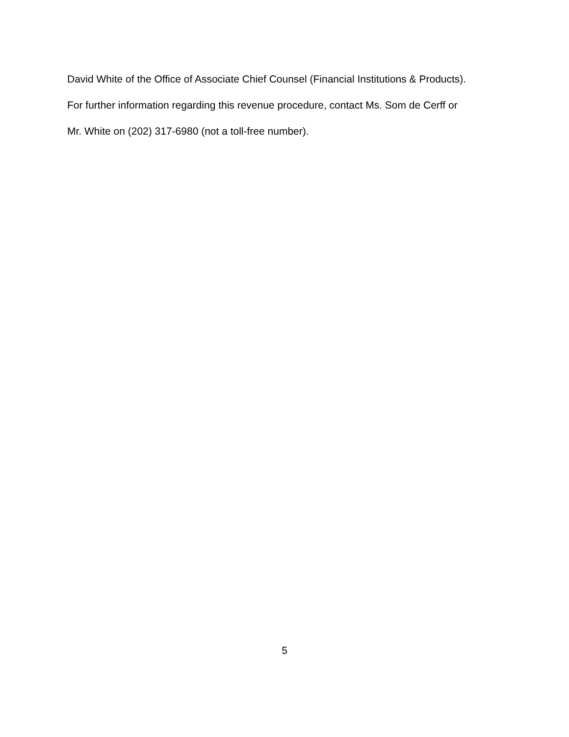David White of the Office of Associate Chief Counsel (Financial Institutions & Products).
For further information regarding this revenue procedure, contact Ms. Som de Cerff or
Mr. White on (202) 317-6980 (not a toll-free number).
5